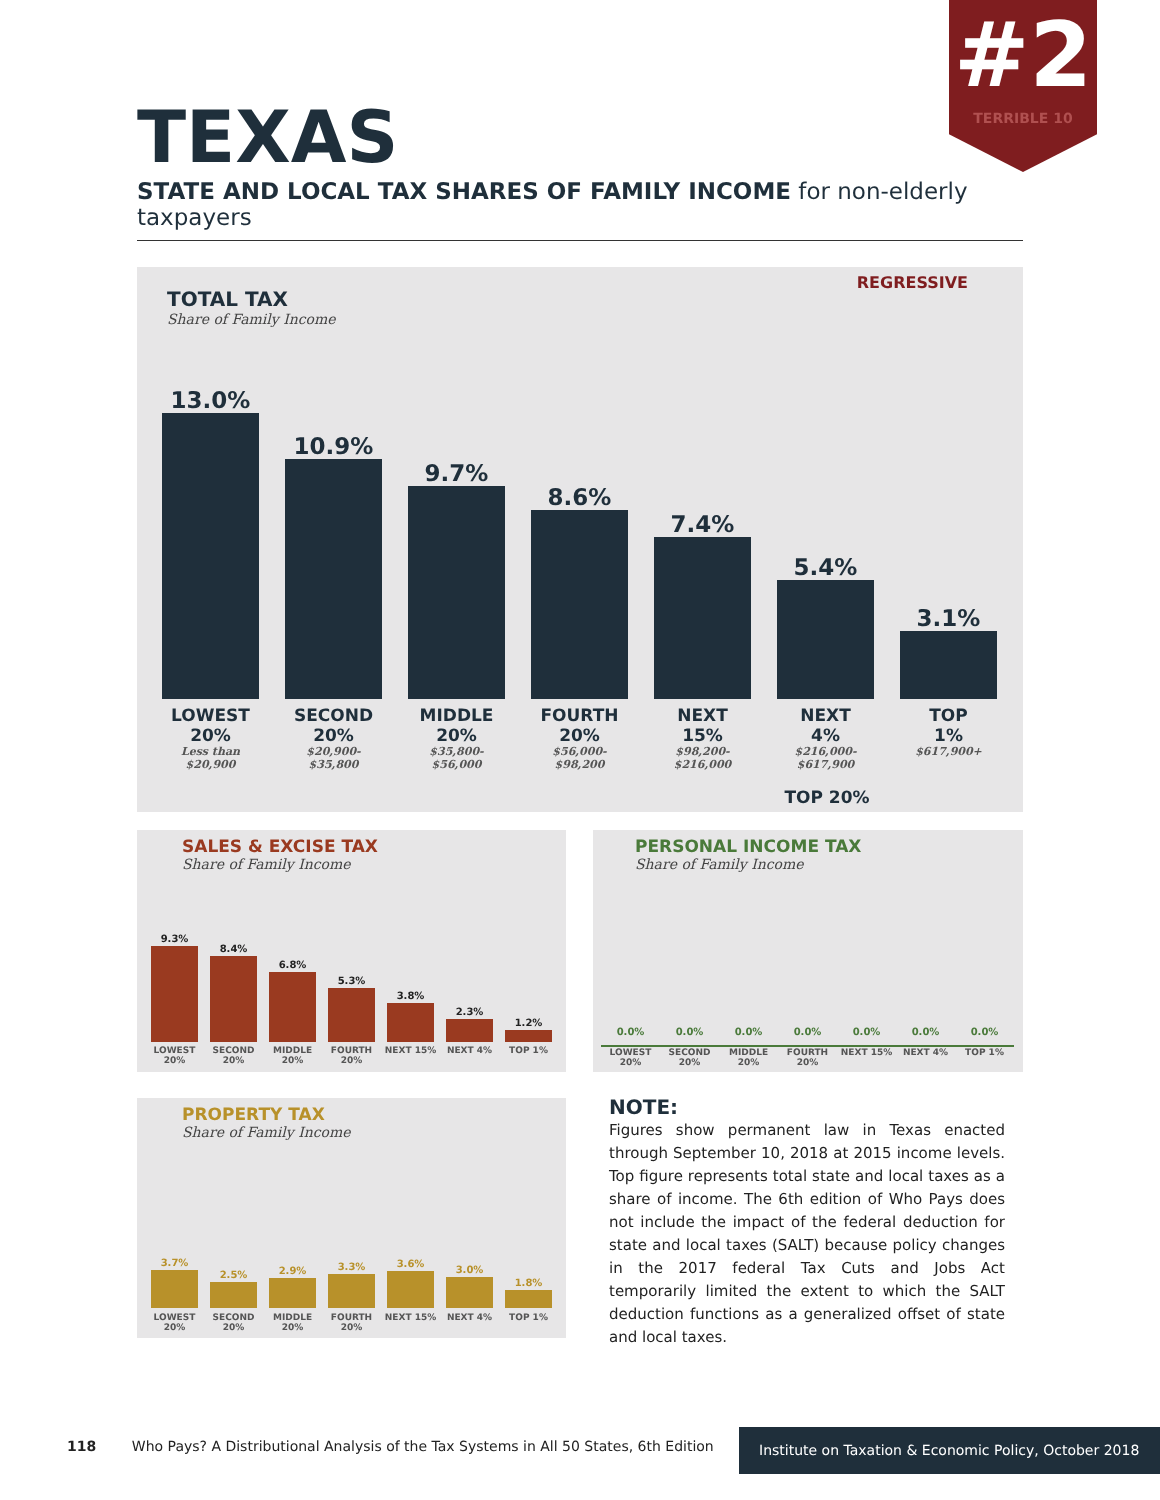#2
TERRIBLE 10
TEXAS
STATE AND LOCAL TAX SHARES OF FAMILY INCOME for non-elderly taxpayers
REGRESSIVE
TOTAL TAX
Share of Family Income
13.0%
10.9%
9.7%
8.6%
7.4%
5.4%
3.1%
LOWEST
20%
Less than
$20,900
SECOND
20%
$20,900-
$35,800
MIDDLE
20%
$35,800-
$56,000
FOURTH
20%
$56,000-
$98,200
NEXT
15%
$98,200-
$216,000
NEXT
4%
$216,000-
$617,900
TOP
1%
$617,900+
TOP 20%
SALES & EXCISE TAX
Share of Family Income
9.3%
8.4%
6.8%
5.3%
3.8%
2.3%
1.2%
LOWEST 20% SECOND 20% MIDDLE 20% FOURTH 20% NEXT 15% NEXT 4% TOP 1%
PERSONAL INCOME TAX
Share of Family Income
0.0%
0.0%
0.0%
0.0%
0.0%
0.0%
0.0%
LOWEST 20% SECOND 20% MIDDLE 20% FOURTH 20% NEXT 15% NEXT 4% TOP 1%
PROPERTY TAX
Share of Family Income
3.7%
2.5%
2.9%
3.3%
3.6%
3.0%
1.8%
LOWEST 20% SECOND 20% MIDDLE 20% FOURTH 20% NEXT 15% NEXT 4% TOP 1%
NOTE:
Figures show permanent law in Texas enacted through September 10, 2018 at 2015 income levels. Top figure represents total state and local taxes as a share of income. The 6th edition of Who Pays does not include the impact of the federal deduction for state and local taxes (SALT) because policy changes in the 2017 federal Tax Cuts and Jobs Act temporarily limited the extent to which the SALT deduction functions as a generalized offset of state and local taxes.
118 Who Pays? A Distributional Analysis of the Tax Systems in All 50 States, 6th Edition
Institute on Taxation & Economic Policy, October 2018